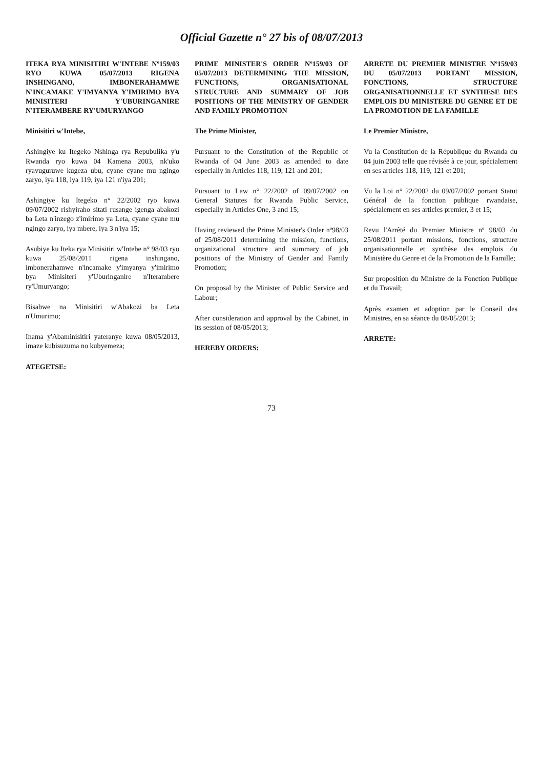Official Gazette n° 27 bis of 08/07/2013
ITEKA RYA MINISITIRI W'INTEBE Nº159/03 RYO KUWA 05/07/2013 RIGENA INSHINGANO, IMBONERAHAMWE N'INCAMAKE Y'IMYANYA Y'IMIRIMO BYA MINISITERI Y'UBURINGANIRE N'ITERAMBERE RY'UMURYANGO
Minisitiri w'Intebe,
Ashingiye ku Itegeko Nshinga rya Repubulika y'u Rwanda ryo kuwa 04 Kamena 2003, nk'uko ryavuguruwe kugeza ubu, cyane cyane mu ngingo zaryo, iya 118, iya 119, iya 121 n'iya 201;
Ashingiye ku Itegeko n° 22/2002 ryo kuwa 09/07/2002 rishyiraho sitati rusange igenga abakozi ba Leta n'inzego z'imirimo ya Leta, cyane cyane mu ngingo zaryo, iya mbere, iya 3 n'iya 15;
Asubiye ku Iteka rya Minisitiri w'Intebe n° 98/03 ryo kuwa 25/08/2011 rigena inshingano, imbonerahamwe n'incamake y'imyanya y'imirimo bya Minisiteri y'Uburinganire n'Iterambere ry'Umuryango;
Bisabwe na Minisitiri w'Abakozi ba Leta n'Umurimo;
Inama y'Abaminisitiri yateranye kuwa 08/05/2013, imaze kubisuzuma no kubyemeza;
ATEGETSE:
PRIME MINISTER'S ORDER Nº159/03 OF 05/07/2013 DETERMINING THE MISSION, FUNCTIONS, ORGANISATIONAL STRUCTURE AND SUMMARY OF JOB POSITIONS OF THE MINISTRY OF GENDER AND FAMILY PROMOTION
The Prime Minister,
Pursuant to the Constitution of the Republic of Rwanda of 04 June 2003 as amended to date especially in Articles 118, 119, 121 and 201;
Pursuant to Law n° 22/2002 of 09/07/2002 on General Statutes for Rwanda Public Service, especially in Articles One, 3 and 15;
Having reviewed the Prime Minister's Order nº98/03 of 25/08/2011 determining the mission, functions, organizational structure and summary of job positions of the Ministry of Gender and Family Promotion;
On proposal by the Minister of Public Service and Labour;
After consideration and approval by the Cabinet, in its session of 08/05/2013;
HEREBY ORDERS:
ARRETE DU PREMIER MINISTRE Nº159/03 DU 05/07/2013 PORTANT MISSION, FONCTIONS, STRUCTURE ORGANISATIONNELLE ET SYNTHESE DES EMPLOIS DU MINISTERE DU GENRE ET DE LA PROMOTION DE LA FAMILLE
Le Premier Ministre,
Vu la Constitution de la République du Rwanda du 04 juin 2003 telle que révisée à ce jour, spécialement en ses articles 118, 119, 121 et 201;
Vu la Loi n° 22/2002 du 09/07/2002 portant Statut Général de la fonction publique rwandaise, spécialement en ses articles premier, 3 et 15;
Revu l'Arrêté du Premier Ministre nº 98/03 du 25/08/2011 portant missions, fonctions, structure organisationnelle et synthèse des emplois du Ministère du Genre et de la Promotion de la Famille;
Sur proposition du Ministre de la Fonction Publique et du Travail;
Après examen et adoption par le Conseil des Ministres, en sa séance du 08/05/2013;
ARRETE:
73